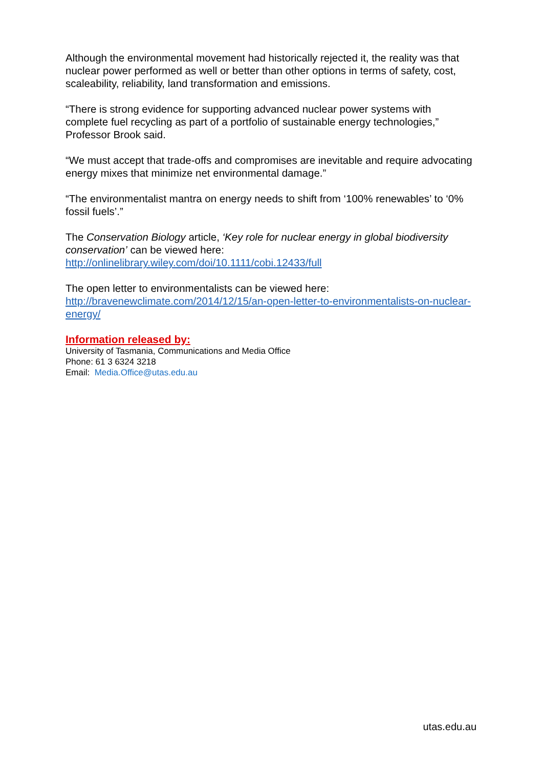Although the environmental movement had historically rejected it, the reality was that nuclear power performed as well or better than other options in terms of safety, cost, scaleability, reliability, land transformation and emissions.
“There is strong evidence for supporting advanced nuclear power systems with complete fuel recycling as part of a portfolio of sustainable energy technologies,” Professor Brook said.
“We must accept that trade-offs and compromises are inevitable and require advocating energy mixes that minimize net environmental damage.”
“The environmentalist mantra on energy needs to shift from ‘100% renewables’ to ‘0% fossil fuels’.”
The Conservation Biology article, ‘Key role for nuclear energy in global biodiversity conservation’ can be viewed here:
http://onlinelibrary.wiley.com/doi/10.1111/cobi.12433/full
The open letter to environmentalists can be viewed here:
http://bravenewclimate.com/2014/12/15/an-open-letter-to-environmentalists-on-nuclear-energy/
Information released by:
University of Tasmania, Communications and Media Office
Phone: 61 3 6324 3218
Email: Media.Office@utas.edu.au
utas.edu.au